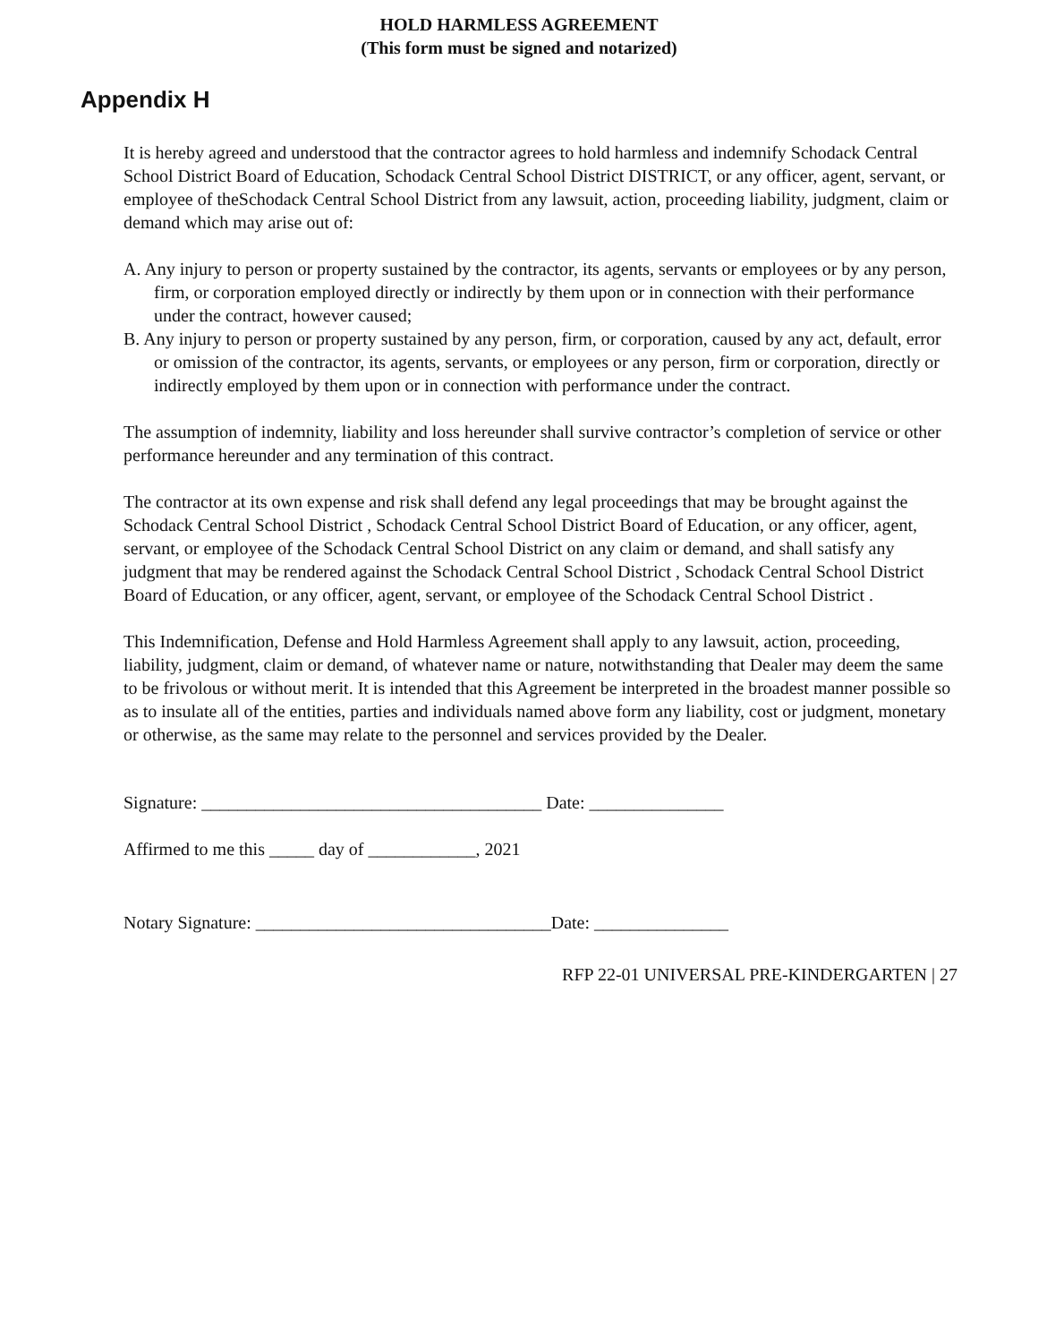HOLD HARMLESS AGREEMENT
(This form must be signed and notarized)
Appendix H
It is hereby agreed and understood that the contractor agrees to hold harmless and indemnify Schodack Central School District Board of Education, Schodack Central School District DISTRICT, or any officer, agent, servant, or employee of theSchodack Central School District from any lawsuit, action, proceeding liability, judgment, claim or demand which may arise out of:
A. Any injury to person or property sustained by the contractor, its agents, servants or employees or by any person, firm, or corporation employed directly or indirectly by them upon or in connection with their performance under the contract, however caused;
B. Any injury to person or property sustained by any person, firm, or corporation, caused by any act, default, error or omission of the contractor, its agents, servants, or employees or any person, firm or corporation, directly or indirectly employed by them upon or in connection with performance under the contract.
The assumption of indemnity, liability and loss hereunder shall survive contractor’s completion of service or other performance hereunder and any termination of this contract.
The contractor at its own expense and risk shall defend any legal proceedings that may be brought against the Schodack Central School District , Schodack Central School District Board of Education, or any officer, agent, servant, or employee of the Schodack Central School District on any claim or demand, and shall satisfy any judgment that may be rendered against the Schodack Central School District , Schodack Central School District Board of Education, or any officer, agent, servant, or employee of the Schodack Central School District .
This Indemnification, Defense and Hold Harmless Agreement shall apply to any lawsuit, action, proceeding, liability, judgment, claim or demand, of whatever name or nature, notwithstanding that Dealer may deem the same to be frivolous or without merit. It is intended that this Agreement be interpreted in the broadest manner possible so as to insulate all of the entities, parties and individuals named above form any liability, cost or judgment, monetary or otherwise, as the same may relate to the personnel and services provided by the Dealer.
Signature: ______________________________________ Date: _______________
Affirmed to me this _____ day of ____________, 2021
Notary Signature: _________________________________Date: _______________
RFP 22-01 UNIVERSAL PRE-KINDERGARTEN | 27